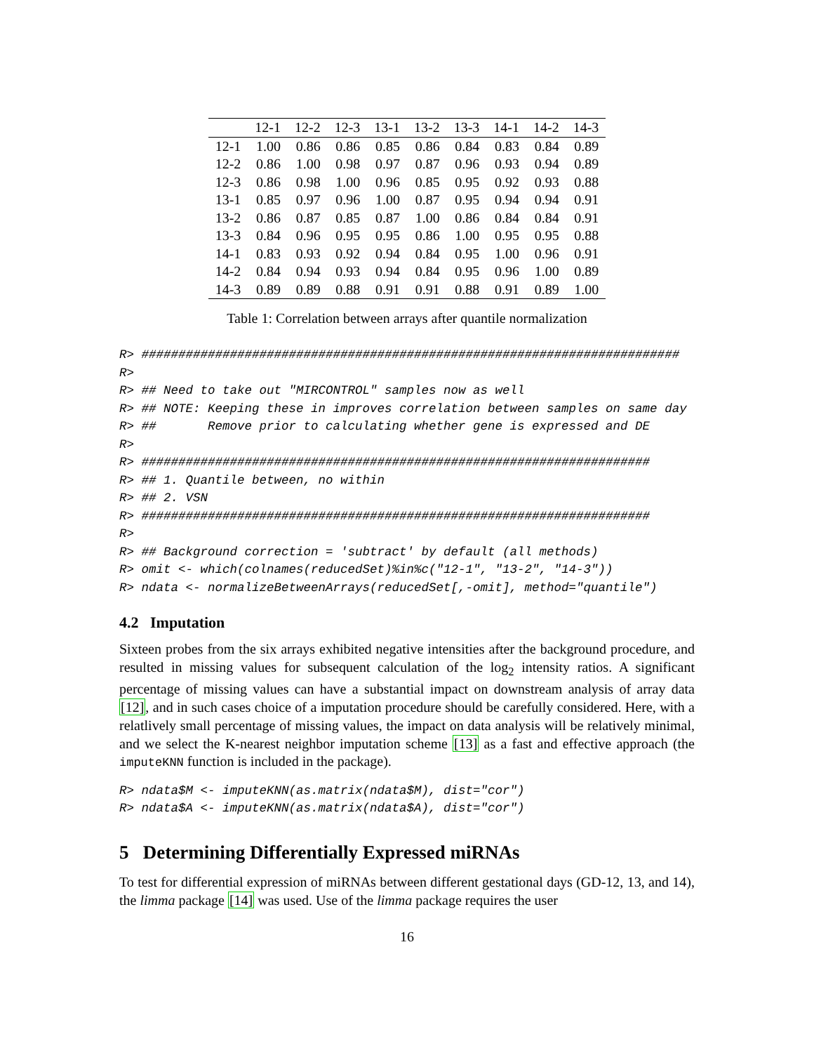| | 12-1 | 12-2 | 12-3 | 13-1 | 13-2 | 13-3 | 14-1 | 14-2 | 14-3 |
| --- | --- | --- | --- | --- | --- | --- | --- | --- | --- |
| 12-1 | 1.00 | 0.86 | 0.86 | 0.85 | 0.86 | 0.84 | 0.83 | 0.84 | 0.89 |
| 12-2 | 0.86 | 1.00 | 0.98 | 0.97 | 0.87 | 0.96 | 0.93 | 0.94 | 0.89 |
| 12-3 | 0.86 | 0.98 | 1.00 | 0.96 | 0.85 | 0.95 | 0.92 | 0.93 | 0.88 |
| 13-1 | 0.85 | 0.97 | 0.96 | 1.00 | 0.87 | 0.95 | 0.94 | 0.94 | 0.91 |
| 13-2 | 0.86 | 0.87 | 0.85 | 0.87 | 1.00 | 0.86 | 0.84 | 0.84 | 0.91 |
| 13-3 | 0.84 | 0.96 | 0.95 | 0.95 | 0.86 | 1.00 | 0.95 | 0.95 | 0.88 |
| 14-1 | 0.83 | 0.93 | 0.92 | 0.94 | 0.84 | 0.95 | 1.00 | 0.96 | 0.91 |
| 14-2 | 0.84 | 0.94 | 0.93 | 0.94 | 0.84 | 0.95 | 0.96 | 1.00 | 0.89 |
| 14-3 | 0.89 | 0.89 | 0.88 | 0.91 | 0.91 | 0.88 | 0.91 | 0.89 | 1.00 |
Table 1: Correlation between arrays after quantile normalization
R> #########################################################################
R>
R> ## Need to take out "MIRCONTROL" samples now as well
R> ## NOTE: Keeping these in improves correlation between samples on same day
R> ##       Remove prior to calculating whether gene is expressed and DE
R>
R> #####################################################################
R> ## 1. Quantile between, no within
R> ## 2. VSN
R> #####################################################################
R>
R> ## Background correction = 'subtract' by default (all methods)
R> omit <- which(colnames(reducedSet)%in%c("12-1", "13-2", "14-3"))
R> ndata <- normalizeBetweenArrays(reducedSet[,-omit], method="quantile")
4.2 Imputation
Sixteen probes from the six arrays exhibited negative intensities after the background procedure, and resulted in missing values for subsequent calculation of the log<sub>2</sub> intensity ratios. A significant percentage of missing values can have a substantial impact on downstream analysis of array data [12], and in such cases choice of a imputation procedure should be carefully considered. Here, with a relatlively small percentage of missing values, the impact on data analysis will be relatively minimal, and we select the K-nearest neighbor imputation scheme [13] as a fast and effective approach (the imputeKNN function is included in the package).
R> ndata$M <- imputeKNN(as.matrix(ndata$M), dist="cor")
R> ndata$A <- imputeKNN(as.matrix(ndata$A), dist="cor")
5 Determining Differentially Expressed miRNAs
To test for differential expression of miRNAs between different gestational days (GD-12, 13, and 14), the limma package [14] was used. Use of the limma package requires the user
16